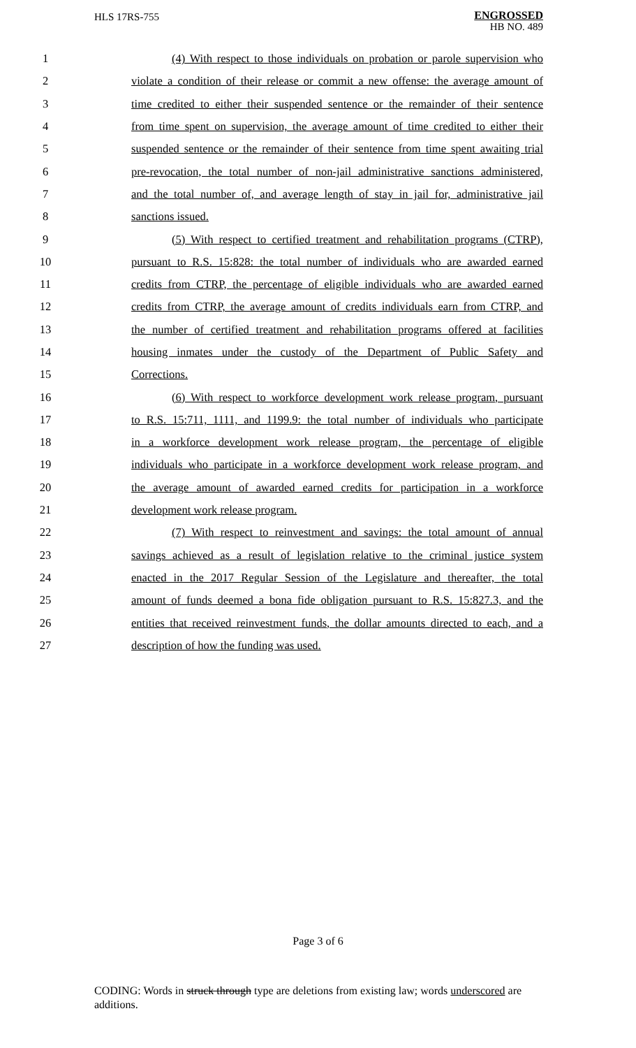HLS 17RS-755
ENGROSSED
HB NO. 489
1 (4) With respect to those individuals on probation or parole supervision who
2 violate a condition of their release or commit a new offense: the average amount of
3 time credited to either their suspended sentence or the remainder of their sentence
4 from time spent on supervision, the average amount of time credited to either their
5 suspended sentence or the remainder of their sentence from time spent awaiting trial
6 pre-revocation, the total number of non-jail administrative sanctions administered,
7 and the total number of, and average length of stay in jail for, administrative jail
8 sanctions issued.
9 (5) With respect to certified treatment and rehabilitation programs (CTRP),
10 pursuant to R.S. 15:828: the total number of individuals who are awarded earned
11 credits from CTRP, the percentage of eligible individuals who are awarded earned
12 credits from CTRP, the average amount of credits individuals earn from CTRP, and
13 the number of certified treatment and rehabilitation programs offered at facilities
14 housing inmates under the custody of the Department of Public Safety and
15 Corrections.
16 (6) With respect to workforce development work release program, pursuant
17 to R.S. 15:711, 1111, and 1199.9: the total number of individuals who participate
18 in a workforce development work release program, the percentage of eligible
19 individuals who participate in a workforce development work release program, and
20 the average amount of awarded earned credits for participation in a workforce
21 development work release program.
22 (7) With respect to reinvestment and savings: the total amount of annual
23 savings achieved as a result of legislation relative to the criminal justice system
24 enacted in the 2017 Regular Session of the Legislature and thereafter, the total
25 amount of funds deemed a bona fide obligation pursuant to R.S. 15:827.3, and the
26 entities that received reinvestment funds, the dollar amounts directed to each, and a
27 description of how the funding was used.
Page 3 of 6
CODING: Words in struck through type are deletions from existing law; words underscored are additions.